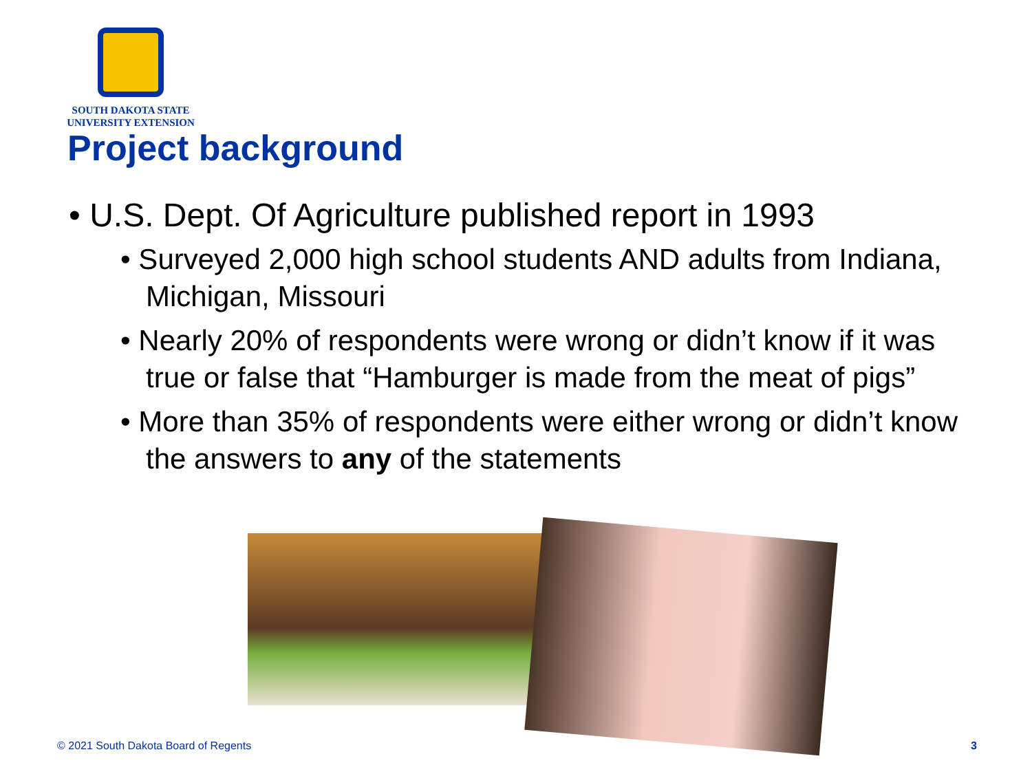SOUTH DAKOTA STATE
UNIVERSITY EXTENSION
Project background
• U.S. Dept. Of Agriculture published report in 1993
• Surveyed 2,000 high school students AND adults from Indiana, Michigan, Missouri
• Nearly 20% of respondents were wrong or didn’t know if it was true or false that “Hamburger is made from the meat of pigs”
• More than 35% of respondents were either wrong or didn’t know the answers to any of the statements
© 2021 South Dakota Board of Regents
3